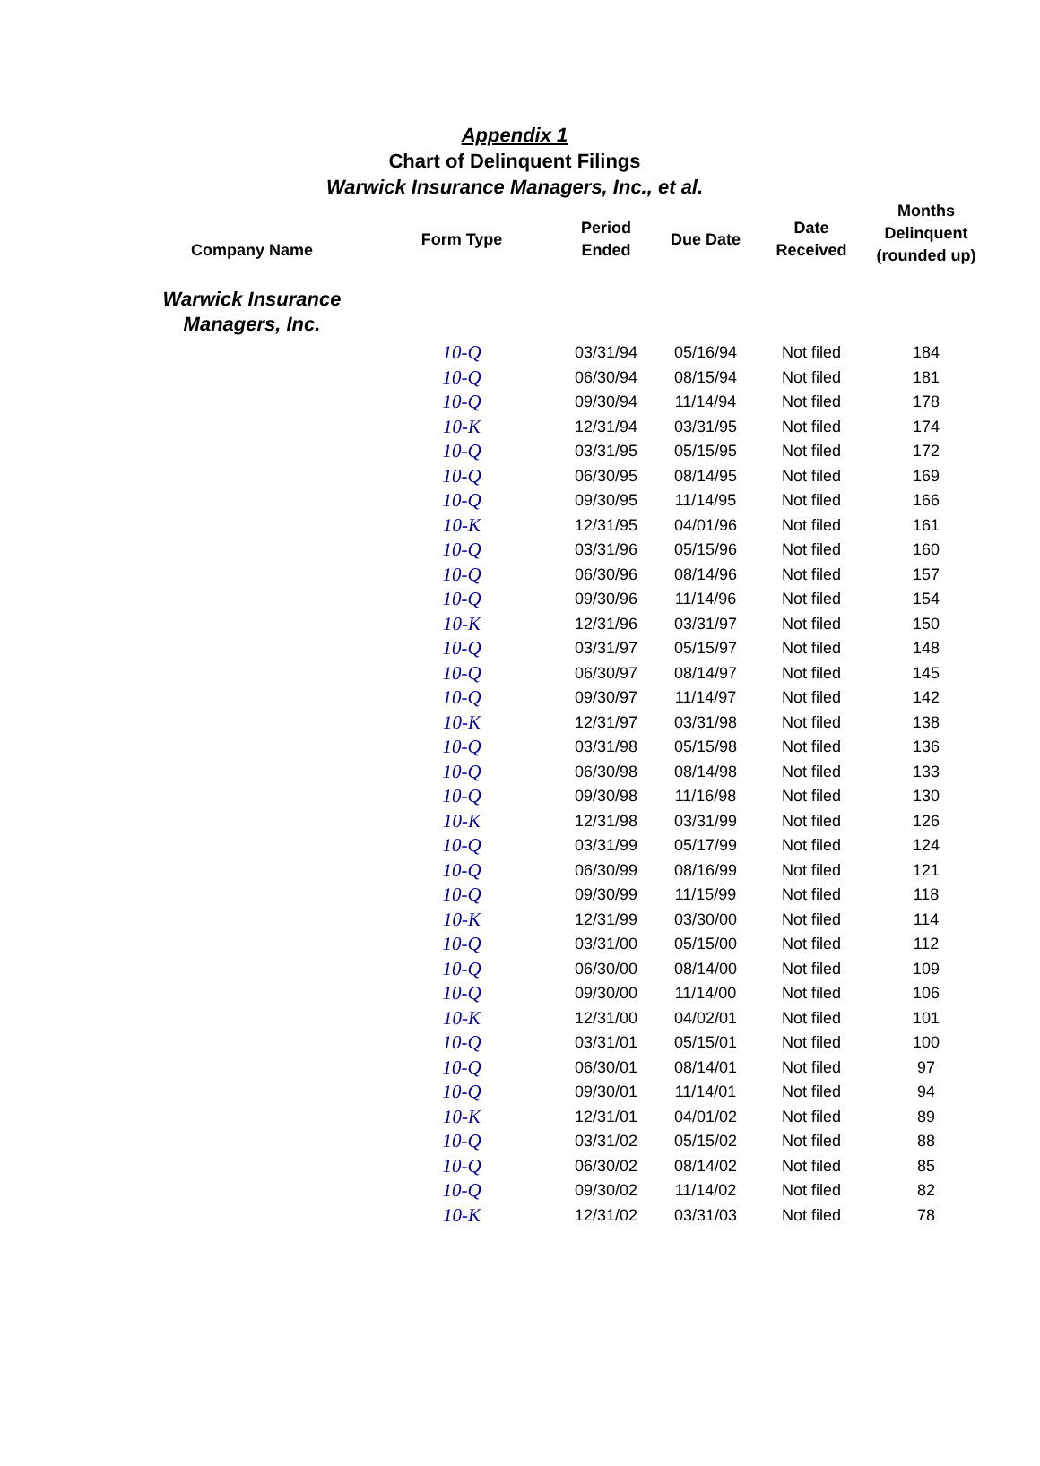Appendix 1
Chart of Delinquent Filings
Warwick Insurance Managers, Inc., et al.
| Company Name | Form Type | Period Ended | Due Date | Date Received | Months Delinquent (rounded up) |
| --- | --- | --- | --- | --- | --- |
| Warwick Insurance Managers, Inc. | | | | | |
| | 10-Q | 03/31/94 | 05/16/94 | Not filed | 184 |
| | 10-Q | 06/30/94 | 08/15/94 | Not filed | 181 |
| | 10-Q | 09/30/94 | 11/14/94 | Not filed | 178 |
| | 10-K | 12/31/94 | 03/31/95 | Not filed | 174 |
| | 10-Q | 03/31/95 | 05/15/95 | Not filed | 172 |
| | 10-Q | 06/30/95 | 08/14/95 | Not filed | 169 |
| | 10-Q | 09/30/95 | 11/14/95 | Not filed | 166 |
| | 10-K | 12/31/95 | 04/01/96 | Not filed | 161 |
| | 10-Q | 03/31/96 | 05/15/96 | Not filed | 160 |
| | 10-Q | 06/30/96 | 08/14/96 | Not filed | 157 |
| | 10-Q | 09/30/96 | 11/14/96 | Not filed | 154 |
| | 10-K | 12/31/96 | 03/31/97 | Not filed | 150 |
| | 10-Q | 03/31/97 | 05/15/97 | Not filed | 148 |
| | 10-Q | 06/30/97 | 08/14/97 | Not filed | 145 |
| | 10-Q | 09/30/97 | 11/14/97 | Not filed | 142 |
| | 10-K | 12/31/97 | 03/31/98 | Not filed | 138 |
| | 10-Q | 03/31/98 | 05/15/98 | Not filed | 136 |
| | 10-Q | 06/30/98 | 08/14/98 | Not filed | 133 |
| | 10-Q | 09/30/98 | 11/16/98 | Not filed | 130 |
| | 10-K | 12/31/98 | 03/31/99 | Not filed | 126 |
| | 10-Q | 03/31/99 | 05/17/99 | Not filed | 124 |
| | 10-Q | 06/30/99 | 08/16/99 | Not filed | 121 |
| | 10-Q | 09/30/99 | 11/15/99 | Not filed | 118 |
| | 10-K | 12/31/99 | 03/30/00 | Not filed | 114 |
| | 10-Q | 03/31/00 | 05/15/00 | Not filed | 112 |
| | 10-Q | 06/30/00 | 08/14/00 | Not filed | 109 |
| | 10-Q | 09/30/00 | 11/14/00 | Not filed | 106 |
| | 10-K | 12/31/00 | 04/02/01 | Not filed | 101 |
| | 10-Q | 03/31/01 | 05/15/01 | Not filed | 100 |
| | 10-Q | 06/30/01 | 08/14/01 | Not filed | 97 |
| | 10-Q | 09/30/01 | 11/14/01 | Not filed | 94 |
| | 10-K | 12/31/01 | 04/01/02 | Not filed | 89 |
| | 10-Q | 03/31/02 | 05/15/02 | Not filed | 88 |
| | 10-Q | 06/30/02 | 08/14/02 | Not filed | 85 |
| | 10-Q | 09/30/02 | 11/14/02 | Not filed | 82 |
| | 10-K | 12/31/02 | 03/31/03 | Not filed | 78 |